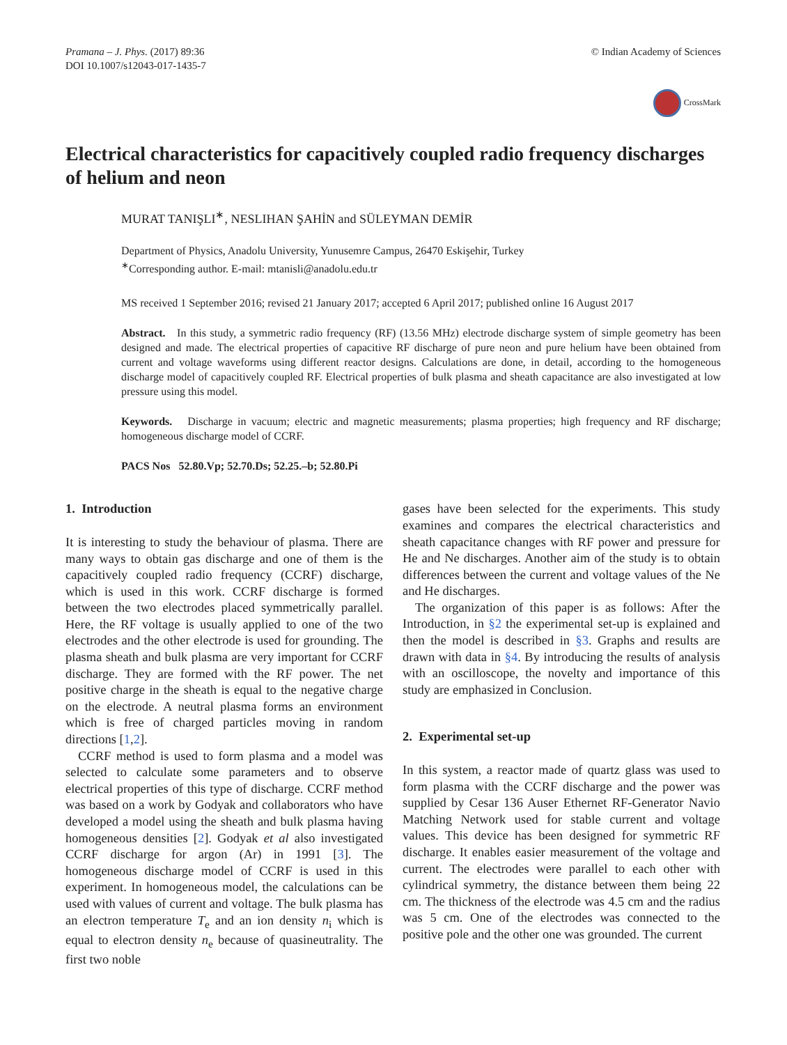Pramana – J. Phys. (2017) 89:36
DOI 10.1007/s12043-017-1435-7
© Indian Academy of Sciences
CrossMark
Electrical characteristics for capacitively coupled radio frequency discharges of helium and neon
MURAT TANIŞLI<sup>∗</sup>, NESLIHAN ŞAHİN and SÜLEYMAN DEMİR
Department of Physics, Anadolu University, Yunusemre Campus, 26470 Eskişehir, Turkey
<sup>∗</sup>Corresponding author. E-mail: mtanisli@anadolu.edu.tr
MS received 1 September 2016; revised 21 January 2017; accepted 6 April 2017; published online 16 August 2017
Abstract. In this study, a symmetric radio frequency (RF) (13.56 MHz) electrode discharge system of simple geometry has been designed and made. The electrical properties of capacitive RF discharge of pure neon and pure helium have been obtained from current and voltage waveforms using different reactor designs. Calculations are done, in detail, according to the homogeneous discharge model of capacitively coupled RF. Electrical properties of bulk plasma and sheath capacitance are also investigated at low pressure using this model.
Keywords. Discharge in vacuum; electric and magnetic measurements; plasma properties; high frequency and RF discharge; homogeneous discharge model of CCRF.
PACS Nos 52.80.Vp; 52.70.Ds; 52.25.–b; 52.80.Pi
1. Introduction
It is interesting to study the behaviour of plasma. There are many ways to obtain gas discharge and one of them is the capacitively coupled radio frequency (CCRF) discharge, which is used in this work. CCRF discharge is formed between the two electrodes placed symmetrically parallel. Here, the RF voltage is usually applied to one of the two electrodes and the other electrode is used for grounding. The plasma sheath and bulk plasma are very important for CCRF discharge. They are formed with the RF power. The net positive charge in the sheath is equal to the negative charge on the electrode. A neutral plasma forms an environment which is free of charged particles moving in random directions [1,2].
CCRF method is used to form plasma and a model was selected to calculate some parameters and to observe electrical properties of this type of discharge. CCRF method was based on a work by Godyak and collaborators who have developed a model using the sheath and bulk plasma having homogeneous densities [2]. Godyak et al also investigated CCRF discharge for argon (Ar) in 1991 [3]. The homogeneous discharge model of CCRF is used in this experiment. In homogeneous model, the calculations can be used with values of current and voltage. The bulk plasma has an electron temperature T<sub>e</sub> and an ion density n<sub>i</sub> which is equal to electron density n<sub>e</sub> because of quasineutrality. The first two noble
gases have been selected for the experiments. This study examines and compares the electrical characteristics and sheath capacitance changes with RF power and pressure for He and Ne discharges. Another aim of the study is to obtain differences between the current and voltage values of the Ne and He discharges.
The organization of this paper is as follows: After the Introduction, in §2 the experimental set-up is explained and then the model is described in §3. Graphs and results are drawn with data in §4. By introducing the results of analysis with an oscilloscope, the novelty and importance of this study are emphasized in Conclusion.
2. Experimental set-up
In this system, a reactor made of quartz glass was used to form plasma with the CCRF discharge and the power was supplied by Cesar 136 Auser Ethernet RF-Generator Navio Matching Network used for stable current and voltage values. This device has been designed for symmetric RF discharge. It enables easier measurement of the voltage and current. The electrodes were parallel to each other with cylindrical symmetry, the distance between them being 22 cm. The thickness of the electrode was 4.5 cm and the radius was 5 cm. One of the electrodes was connected to the positive pole and the other one was grounded. The current